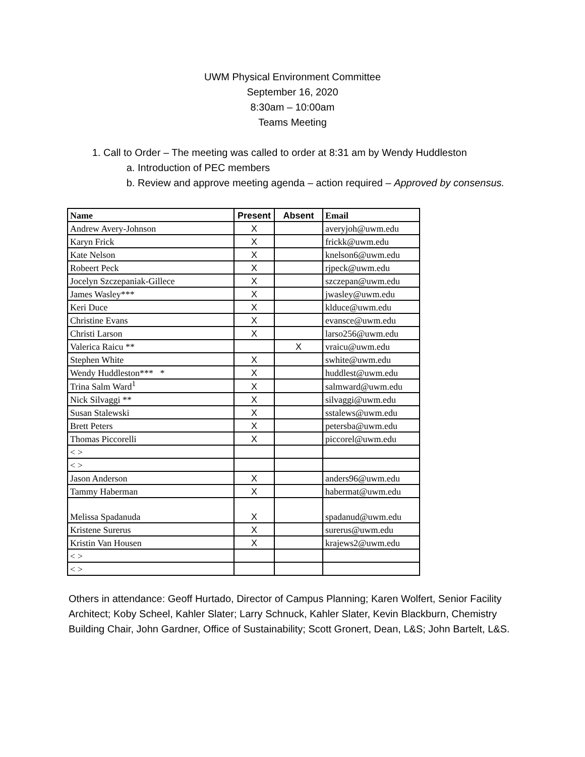UWM Physical Environment Committee
September 16, 2020
8:30am – 10:00am
Teams Meeting
1. Call to Order – The meeting was called to order at 8:31 am by Wendy Huddleston
a. Introduction of PEC members
b. Review and approve meeting agenda – action required – Approved by consensus.
| Name | Present | Absent | Email |
| --- | --- | --- | --- |
| Andrew Avery-Johnson | X | | averyjoh@uwm.edu |
| Karyn Frick | X | | frickk@uwm.edu |
| Kate Nelson | X | | knelson6@uwm.edu |
| Robeert Peck | X | | rjpeck@uwm.edu |
| Jocelyn Szczepaniak-Gillece | X | | szczepan@uwm.edu |
| James Wasley*** | X | | jwasley@uwm.edu |
| Keri Duce | X | | klduce@uwm.edu |
| Christine Evans | X | | evansce@uwm.edu |
| Christi Larson | X | | larso256@uwm.edu |
| Valerica Raicu ** | | X | vraicu@uwm.edu |
| Stephen White | X | | swhite@uwm.edu |
| Wendy Huddleston*** * | X | | huddlest@uwm.edu |
| Trina Salm Ward<sup>1</sup> | X | | salmward@uwm.edu |
| Nick Silvaggi ** | X | | silvaggi@uwm.edu |
| Susan Stalewski | X | | sstalews@uwm.edu |
| Brett Peters | X | | petersba@uwm.edu |
| Thomas Piccorelli | X | | piccorel@uwm.edu |
| < > | | | |
| < > | | | |
| Jason Anderson | X | | anders96@uwm.edu |
| Tammy Haberman | X | | habermat@uwm.edu |
| Melissa Spadanuda | X | | spadanud@uwm.edu |
| Kristene Surerus | X | | surerus@uwm.edu |
| Kristin Van Housen | X | | krajews2@uwm.edu |
| < > | | | |
| < > | | | |
Others in attendance: Geoff Hurtado, Director of Campus Planning; Karen Wolfert, Senior Facility Architect; Koby Scheel, Kahler Slater; Larry Schnuck, Kahler Slater, Kevin Blackburn, Chemistry Building Chair, John Gardner, Office of Sustainability; Scott Gronert, Dean, L&S; John Bartelt, L&S.